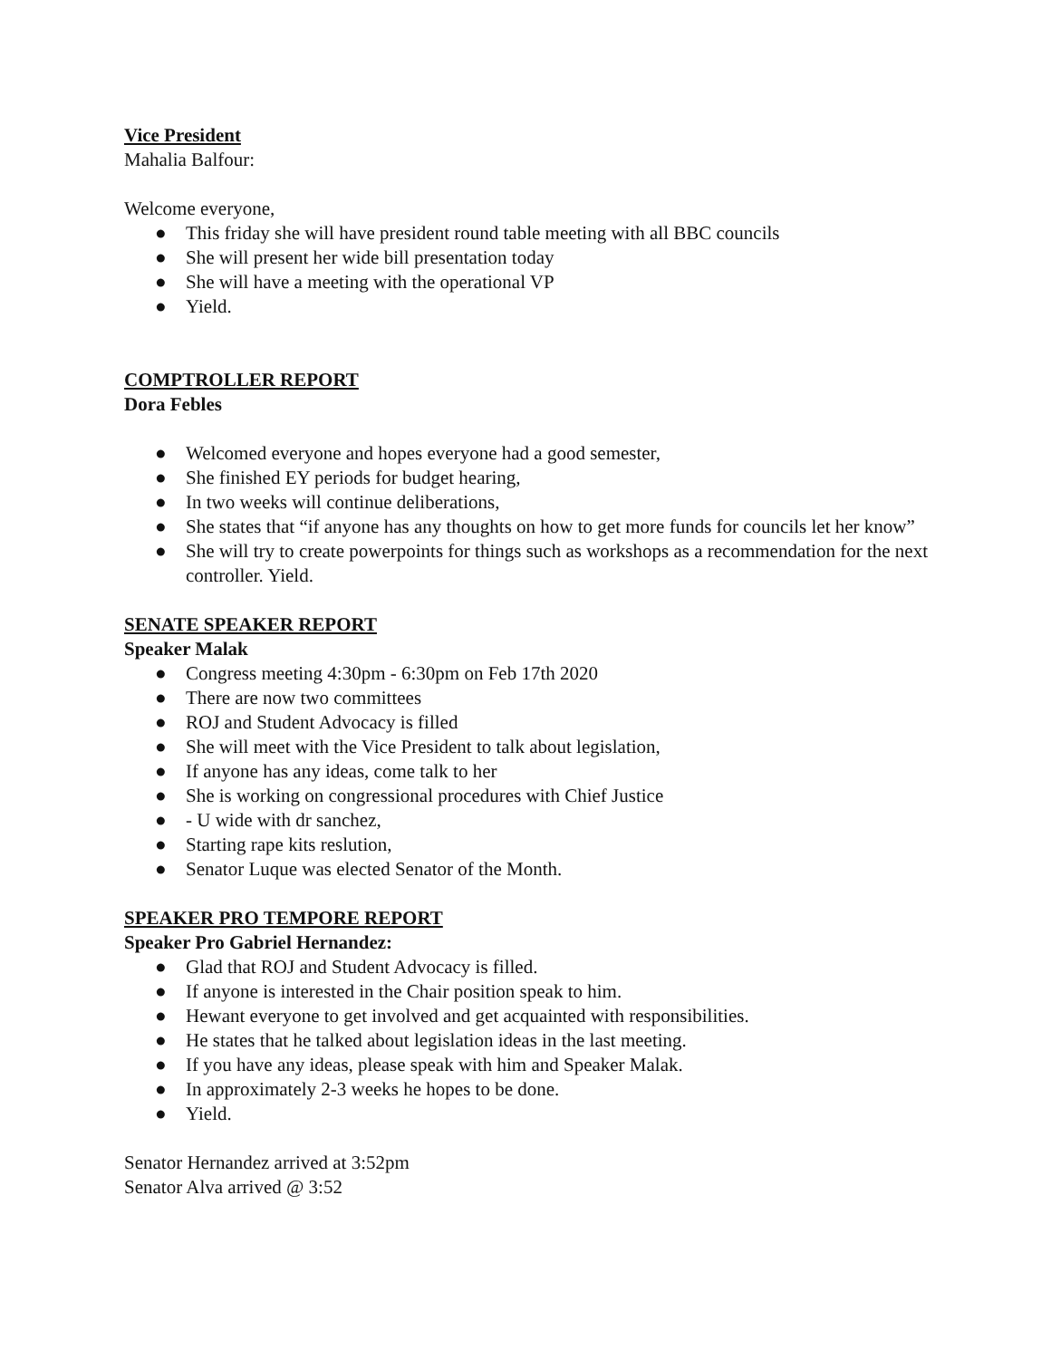Vice President
Mahalia Balfour:
Welcome everyone,
● This friday she will have president round table meeting with all BBC councils
● She will present her wide bill presentation today
● She will have a meeting with the operational VP
● Yield.
COMPTROLLER REPORT
Dora Febles
● Welcomed everyone and hopes everyone had a good semester,
● She finished EY periods for budget hearing,
● In two weeks will continue deliberations,
● She states that “if anyone has any thoughts on how to get more funds for councils let her know”
● She will try to create powerpoints for things such as workshops as a recommendation for the next controller. Yield.
SENATE SPEAKER REPORT
Speaker Malak
● Congress meeting 4:30pm - 6:30pm on Feb 17th 2020
● There are now two committees
● ROJ and Student Advocacy is filled
● She will meet with the Vice President to talk about legislation,
● If anyone has any ideas, come talk to her
● She is working on congressional procedures with Chief Justice
● - U wide with dr sanchez,
● Starting rape kits reslution,
● Senator Luque was elected Senator of the Month.
SPEAKER PRO TEMPORE REPORT
Speaker Pro Gabriel Hernandez:
● Glad that ROJ and Student Advocacy is filled.
● If anyone is interested in the Chair position speak to him.
● Hewant everyone to get involved and get acquainted with responsibilities.
● He states that he talked about legislation ideas in the last meeting.
● If you have any ideas, please speak with him and Speaker Malak.
● In approximately 2-3 weeks he hopes to be done.
● Yield.
Senator Hernandez arrived at 3:52pm
Senator Alva arrived @ 3:52